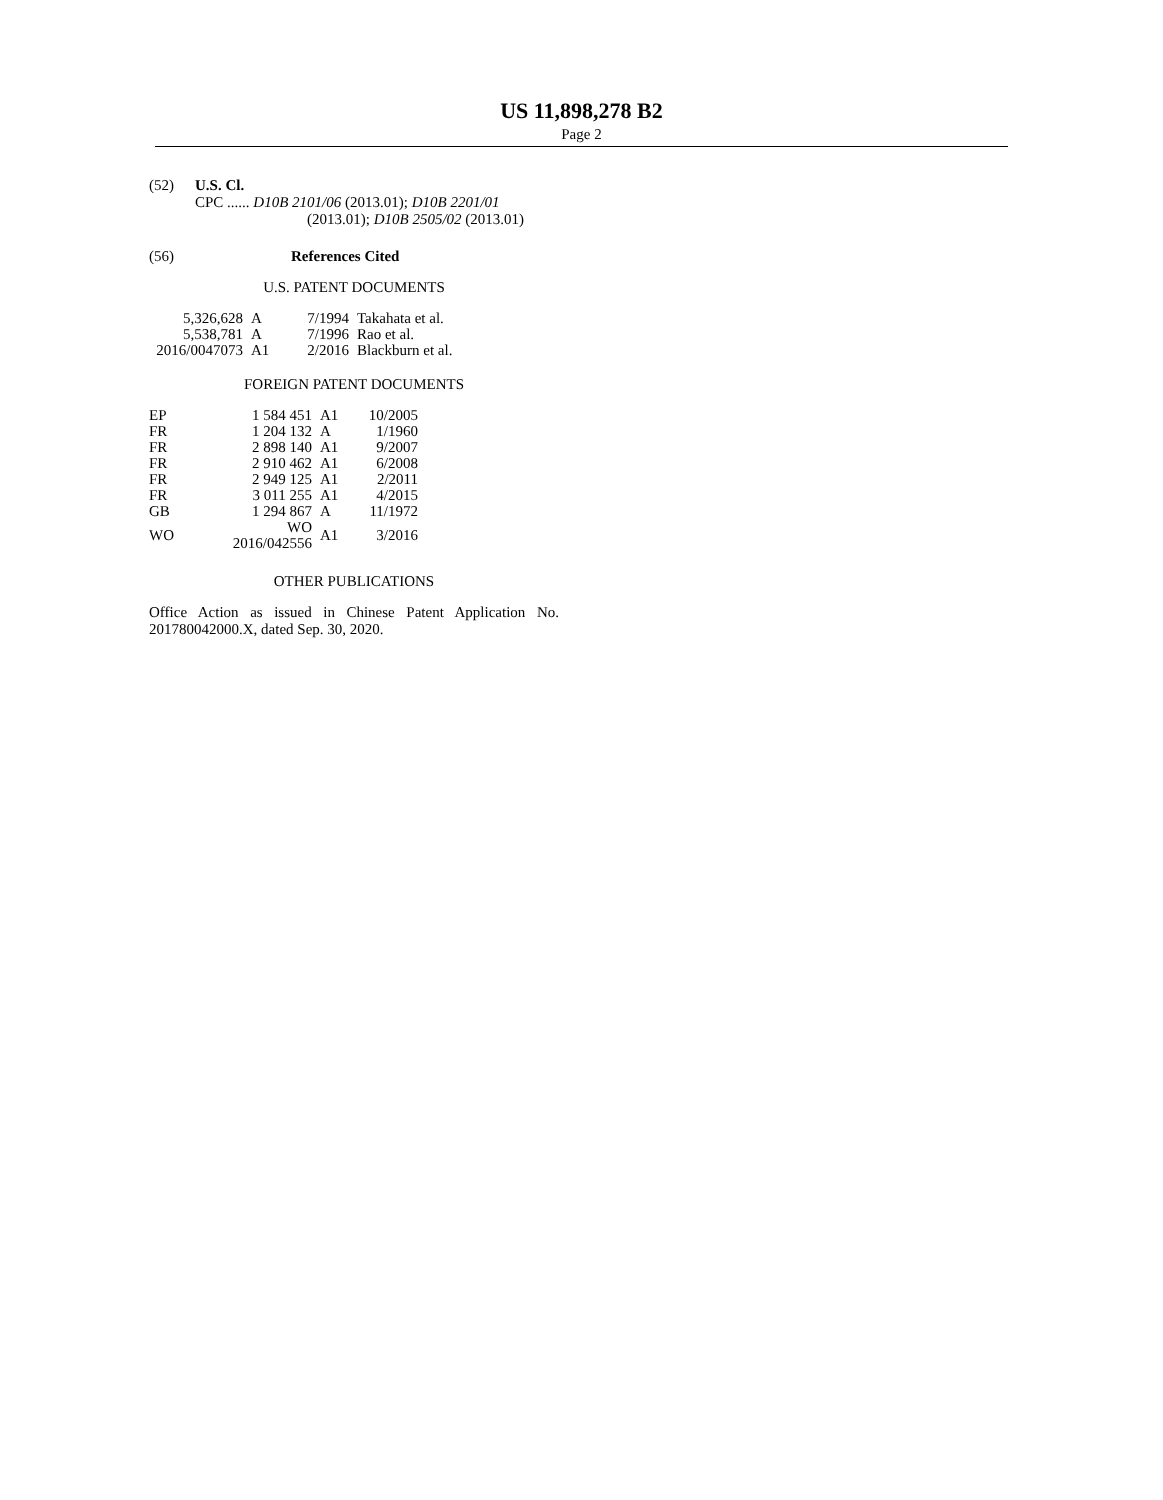US 11,898,278 B2
Page 2
(52) U.S. Cl.
CPC ...... D10B 2101/06 (2013.01); D10B 2201/01
(2013.01); D10B 2505/02 (2013.01)
(56) References Cited
U.S. PATENT DOCUMENTS
| 5,326,628 | A | 7/1994 | Takahata et al. |
| 5,538,781 | A | 7/1996 | Rao et al. |
| 2016/0047073 | A1 | 2/2016 | Blackburn et al. |
FOREIGN PATENT DOCUMENTS
| EP | 1 584 451 | A1 | 10/2005 |
| FR | 1 204 132 | A | 1/1960 |
| FR | 2 898 140 | A1 | 9/2007 |
| FR | 2 910 462 | A1 | 6/2008 |
| FR | 2 949 125 | A1 | 2/2011 |
| FR | 3 011 255 | A1 | 4/2015 |
| GB | 1 294 867 | A | 11/1972 |
| WO | WO 2016/042556 | A1 | 3/2016 |
OTHER PUBLICATIONS
Office Action as issued in Chinese Patent Application No.
201780042000.X, dated Sep. 30, 2020.